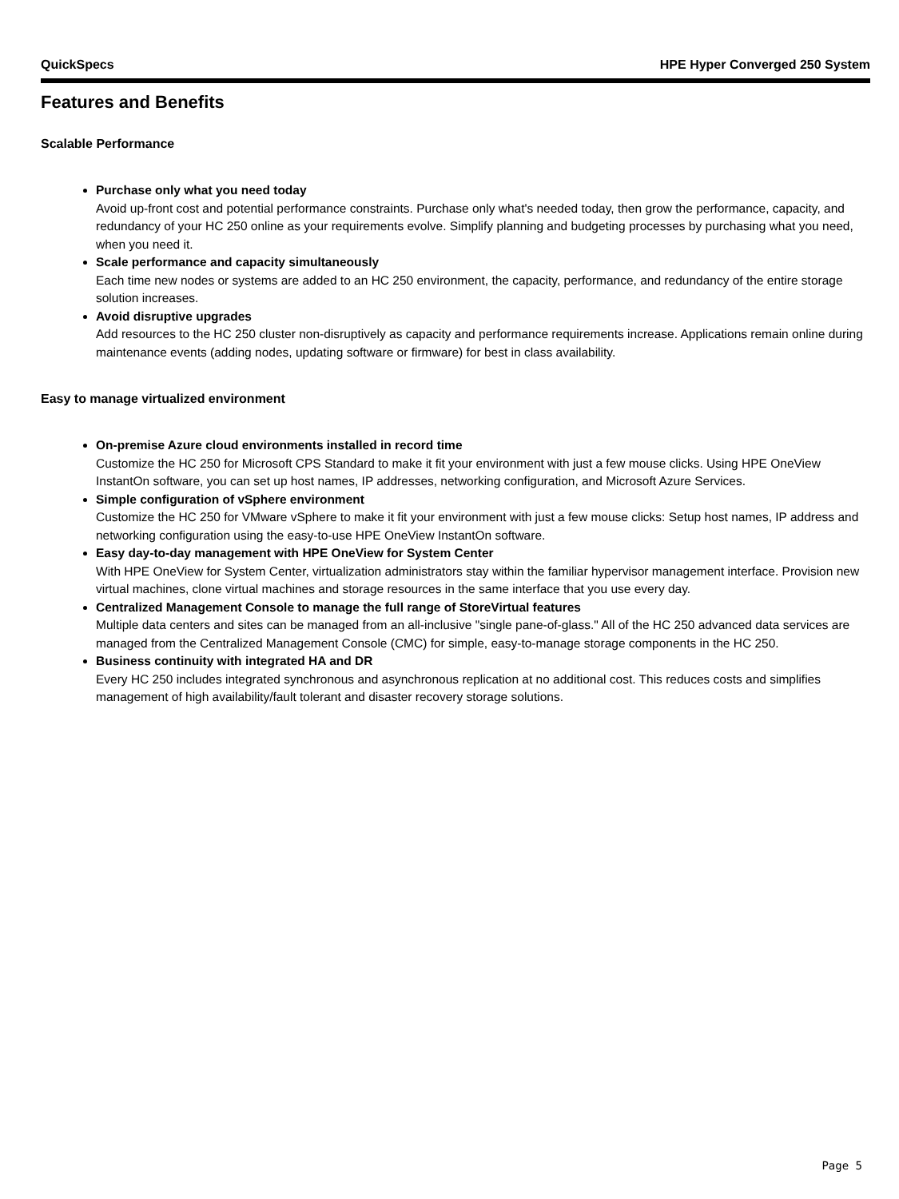QuickSpecs HPE Hyper Converged 250 System
Features and Benefits
Scalable Performance
Purchase only what you need today
Avoid up-front cost and potential performance constraints. Purchase only what's needed today, then grow the performance, capacity, and redundancy of your HC 250 online as your requirements evolve. Simplify planning and budgeting processes by purchasing what you need, when you need it.
Scale performance and capacity simultaneously
Each time new nodes or systems are added to an HC 250 environment, the capacity, performance, and redundancy of the entire storage solution increases.
Avoid disruptive upgrades
Add resources to the HC 250 cluster non-disruptively as capacity and performance requirements increase. Applications remain online during maintenance events (adding nodes, updating software or firmware) for best in class availability.
Easy to manage virtualized environment
On-premise Azure cloud environments installed in record time
Customize the HC 250 for Microsoft CPS Standard to make it fit your environment with just a few mouse clicks. Using HPE OneView InstantOn software, you can set up host names, IP addresses, networking configuration, and Microsoft Azure Services.
Simple configuration of vSphere environment
Customize the HC 250 for VMware vSphere to make it fit your environment with just a few mouse clicks: Setup host names, IP address and networking configuration using the easy-to-use HPE OneView InstantOn software.
Easy day-to-day management with HPE OneView for System Center
With HPE OneView for System Center, virtualization administrators stay within the familiar hypervisor management interface. Provision new virtual machines, clone virtual machines and storage resources in the same interface that you use every day.
Centralized Management Console to manage the full range of StoreVirtual features
Multiple data centers and sites can be managed from an all-inclusive "single pane-of-glass." All of the HC 250 advanced data services are managed from the Centralized Management Console (CMC) for simple, easy-to-manage storage components in the HC 250.
Business continuity with integrated HA and DR
Every HC 250 includes integrated synchronous and asynchronous replication at no additional cost. This reduces costs and simplifies management of high availability/fault tolerant and disaster recovery storage solutions.
Page 5